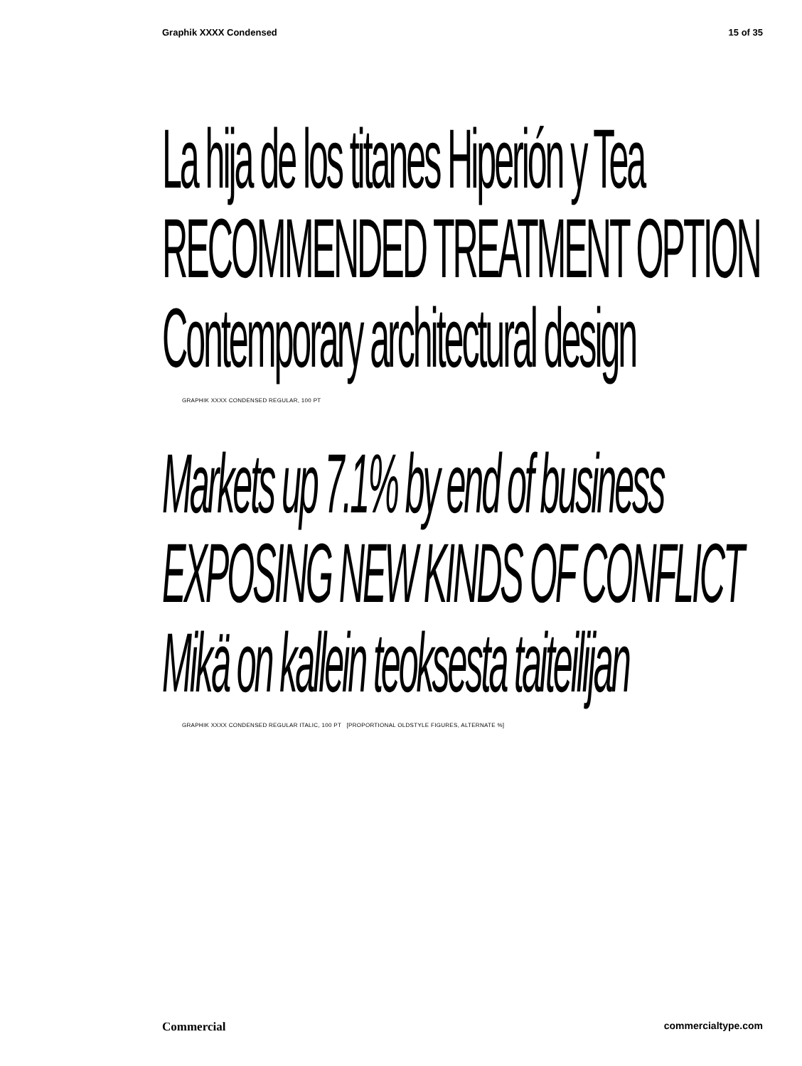Graphik XXXX Condensed 15 of 35
La hija de los titanes Hiperión y Tea
RECOMMENDED TREATMENT OPTION
Contemporary architectural design
GRAPHIK XXXX CONDENSED REGULAR, 100 PT
Markets up 7.1% by end of business
EXPOSING NEW KINDS OF CONFLICT
Mikä on kallein teoksesta taiteilijan
GRAPHIK XXXX CONDENSED REGULAR ITALIC, 100 PT [PROPORTIONAL OLDSTYLE FIGURES, ALTERNATE %]
Commercial commercialtype.com